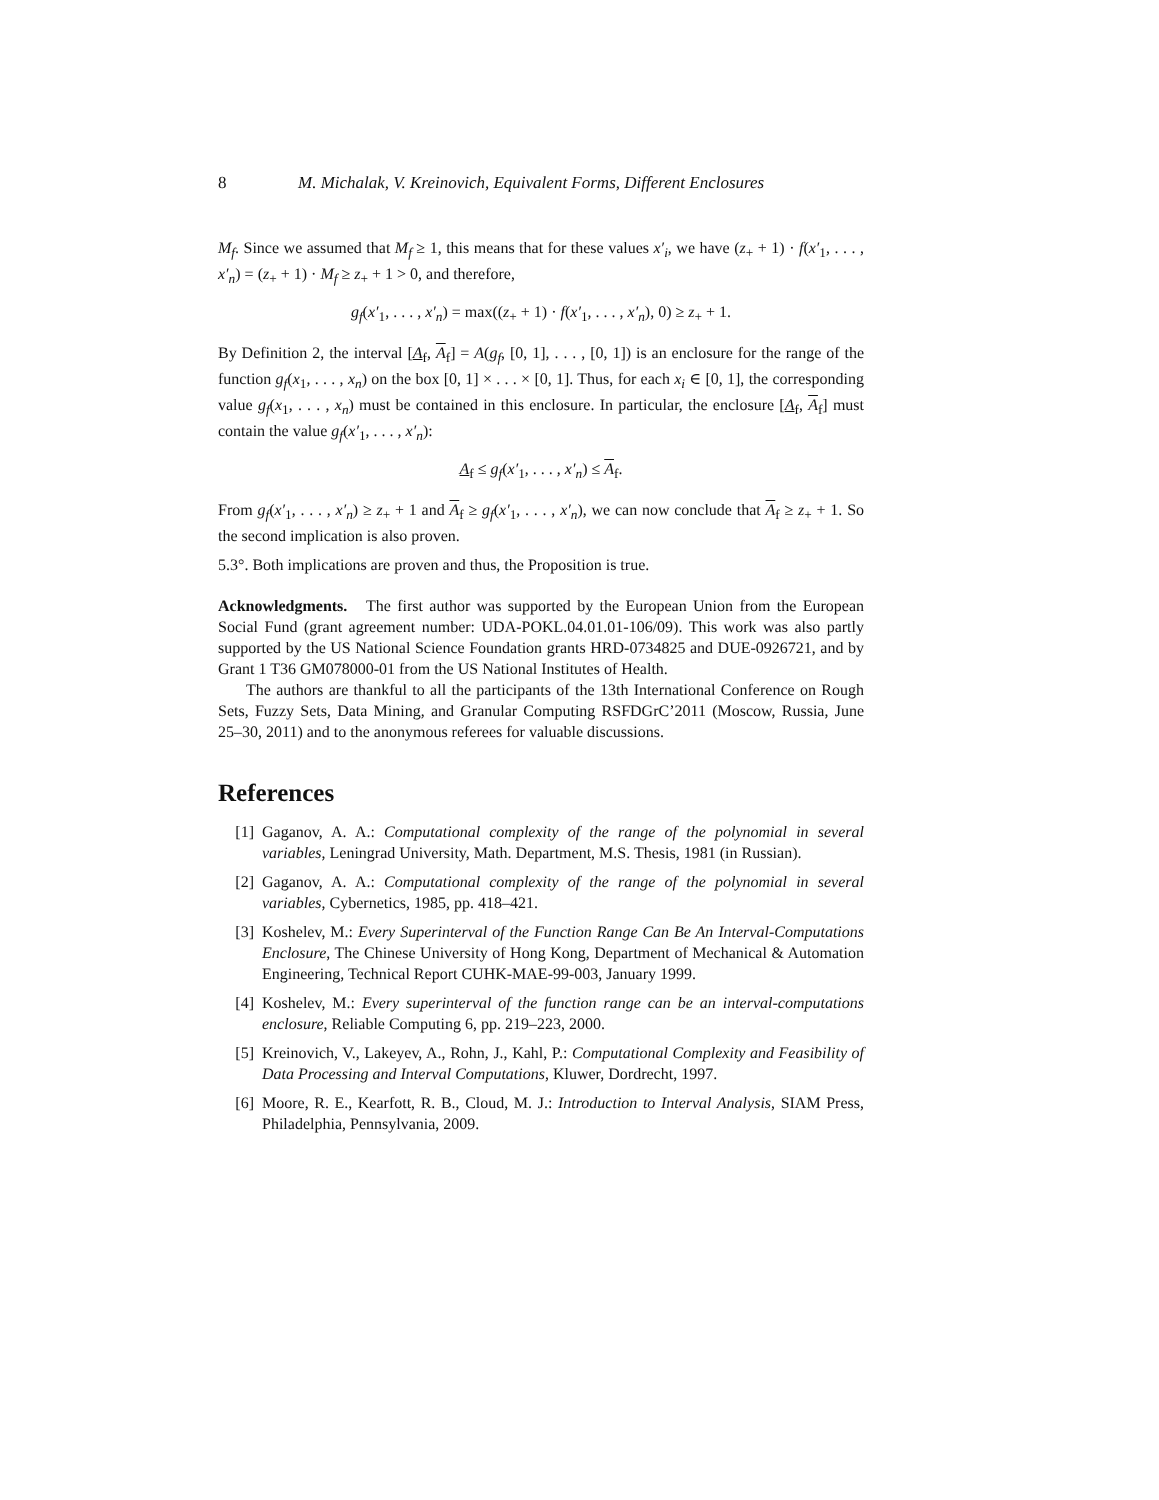8 M. Michalak, V. Kreinovich, Equivalent Forms, Different Enclosures
M<sub>f</sub>. Since we assumed that M<sub>f</sub> ≥ 1, this means that for these values x′<sub>i</sub>, we have (z<sub>+</sub> + 1) · f(x′<sub>1</sub>, . . . , x′<sub>n</sub>) = (z<sub>+</sub> + 1) · M<sub>f</sub> ≥ z<sub>+</sub> + 1 > 0, and therefore,
g<sub>f</sub>(x′<sub>1</sub>, . . . , x′<sub>n</sub>) = max((z<sub>+</sub> + 1) · f(x′<sub>1</sub>, . . . , x′<sub>n</sub>), 0) ≥ z<sub>+</sub> + 1.
By Definition 2, the interval [A<sub>f</sub>, A<sub>f</sub>] = A(g<sub>f</sub>, [0, 1], . . . , [0, 1]) is an enclosure for the range of the function g<sub>f</sub>(x<sub>1</sub>, . . . , x<sub>n</sub>) on the box [0, 1] × . . . × [0, 1]. Thus, for each x<sub>i</sub> ∈ [0, 1], the corresponding value g<sub>f</sub>(x<sub>1</sub>, . . . , x<sub>n</sub>) must be contained in this enclosure. In particular, the enclosure [A<sub>f</sub>, A<sub>f</sub>] must contain the value g<sub>f</sub>(x′<sub>1</sub>, . . . , x′<sub>n</sub>):
A<sub>f</sub> ≤ g<sub>f</sub>(x′<sub>1</sub>, . . . , x′<sub>n</sub>) ≤ A<sub>f</sub>.
From g<sub>f</sub>(x′<sub>1</sub>, . . . , x′<sub>n</sub>) ≥ z<sub>+</sub> + 1 and A<sub>f</sub> ≥ g<sub>f</sub>(x′<sub>1</sub>, . . . , x′<sub>n</sub>), we can now conclude that A<sub>f</sub> ≥ z<sub>+</sub> + 1. So the second implication is also proven.
5.3°. Both implications are proven and thus, the Proposition is true.
Acknowledgments. The first author was supported by the European Union from the European Social Fund (grant agreement number: UDA-POKL.04.01.01-106/09). This work was also partly supported by the US National Science Foundation grants HRD-0734825 and DUE-0926721, and by Grant 1 T36 GM078000-01 from the US National Institutes of Health.
The authors are thankful to all the participants of the 13th International Conference on Rough Sets, Fuzzy Sets, Data Mining, and Granular Computing RSFDGrC’2011 (Moscow, Russia, June 25–30, 2011) and to the anonymous referees for valuable discussions.
References
[1] Gaganov, A. A.: Computational complexity of the range of the polynomial in several variables, Leningrad University, Math. Department, M.S. Thesis, 1981 (in Russian).
[2] Gaganov, A. A.: Computational complexity of the range of the polynomial in several variables, Cybernetics, 1985, pp. 418–421.
[3] Koshelev, M.: Every Superinterval of the Function Range Can Be An Interval-Computations Enclosure, The Chinese University of Hong Kong, Department of Mechanical & Automation Engineering, Technical Report CUHK-MAE-99-003, January 1999.
[4] Koshelev, M.: Every superinterval of the function range can be an interval-computations enclosure, Reliable Computing 6, pp. 219–223, 2000.
[5] Kreinovich, V., Lakeyev, A., Rohn, J., Kahl, P.: Computational Complexity and Feasibility of Data Processing and Interval Computations, Kluwer, Dordrecht, 1997.
[6] Moore, R. E., Kearfott, R. B., Cloud, M. J.: Introduction to Interval Analysis, SIAM Press, Philadelphia, Pennsylvania, 2009.